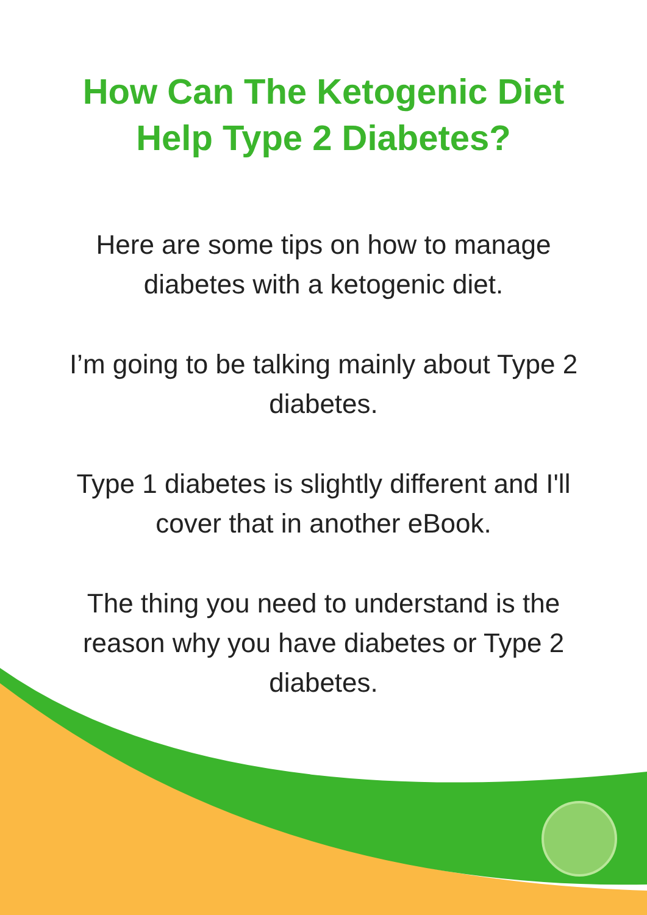How Can The Ketogenic Diet
Help Type 2 Diabetes?
Here are some tips on how to manage diabetes with a ketogenic diet.
I’m going to be talking mainly about Type 2 diabetes.
Type 1 diabetes is slightly different and I'll cover that in another eBook.
The thing you need to understand is the reason why you have diabetes or Type 2 diabetes.